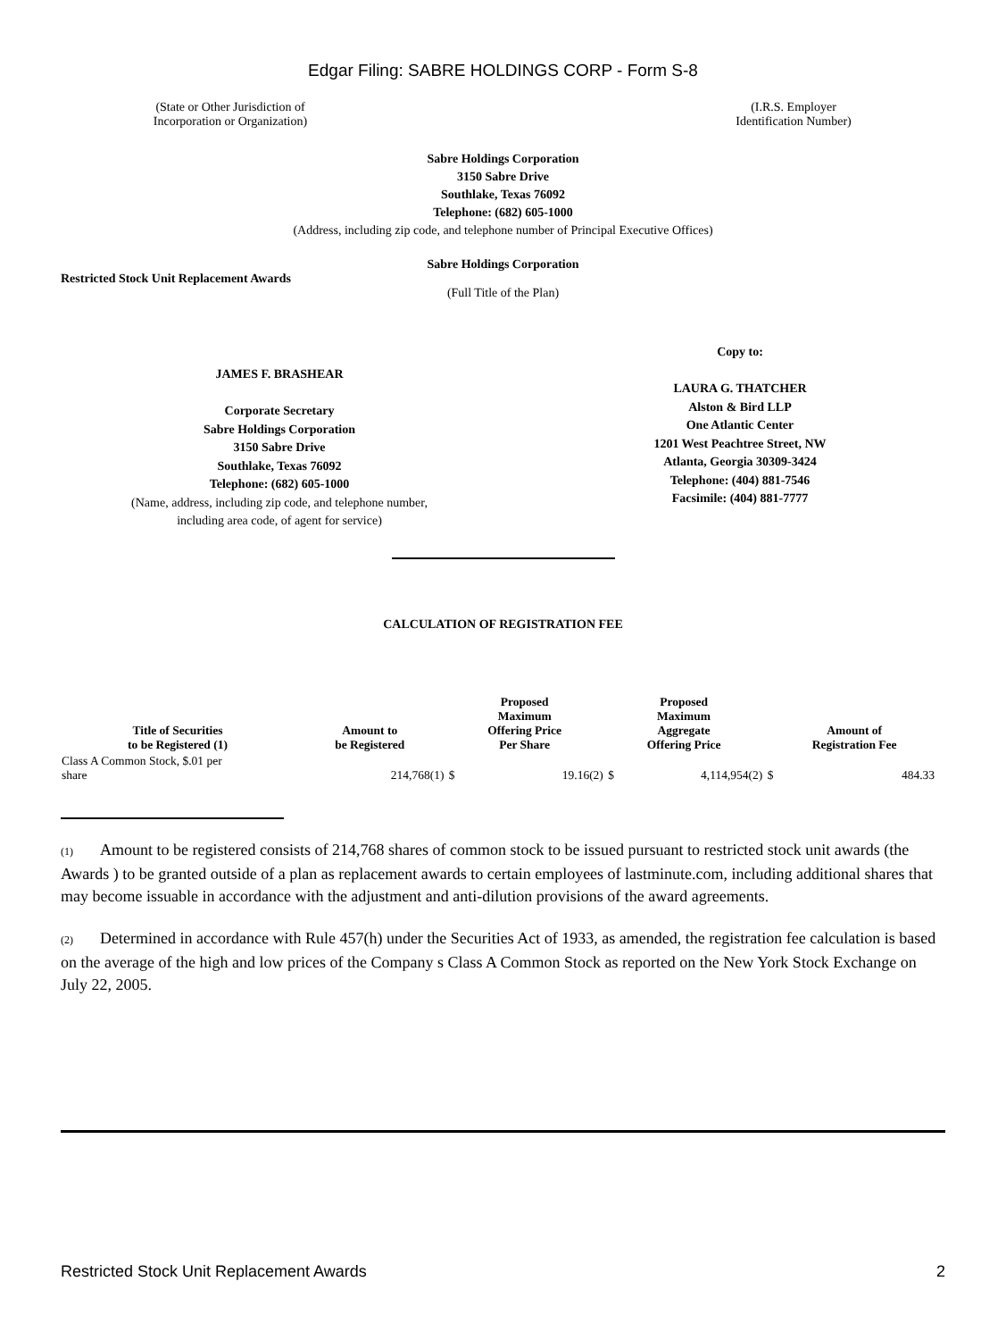Edgar Filing: SABRE HOLDINGS CORP - Form S-8
(State or Other Jurisdiction of
Incorporation or Organization)
(I.R.S. Employer
Identification Number)
Sabre Holdings Corporation
3150 Sabre Drive
Southlake, Texas 76092
Telephone: (682) 605-1000
(Address, including zip code, and telephone number of Principal Executive Offices)
Sabre Holdings Corporation
Restricted Stock Unit Replacement Awards
(Full Title of the Plan)
JAMES F. BRASHEAR
Corporate Secretary
Sabre Holdings Corporation
3150 Sabre Drive
Southlake, Texas 76092
Telephone: (682) 605-1000
(Name, address, including zip code, and telephone number,
including area code, of agent for service)
Copy to:
LAURA G. THATCHER
Alston & Bird LLP
One Atlantic Center
1201 West Peachtree Street, NW
Atlanta, Georgia 30309-3424
Telephone: (404) 881-7546
Facsimile: (404) 881-7777
CALCULATION OF REGISTRATION FEE
| Title of Securities to be Registered (1) | Amount to be Registered | Proposed Maximum Offering Price Per Share | | Proposed Maximum Aggregate Offering Price | | Amount of Registration Fee | |
| --- | --- | --- | --- | --- | --- | --- | --- |
| Class A Common Stock, $.01 per share | 214,768(1) | $ | 19.16(2) | $ | 4,114,954(2) | $ | 484.33 |
(1) Amount to be registered consists of 214,768 shares of common stock to be issued pursuant to restricted stock unit awards (the Awards ) to be granted outside of a plan as replacement awards to certain employees of lastminute.com, including additional shares that may become issuable in accordance with the adjustment and anti-dilution provisions of the award agreements.
(2) Determined in accordance with Rule 457(h) under the Securities Act of 1933, as amended, the registration fee calculation is based on the average of the high and low prices of the Company s Class A Common Stock as reported on the New York Stock Exchange on July 22, 2005.
Restricted Stock Unit Replacement Awards 2